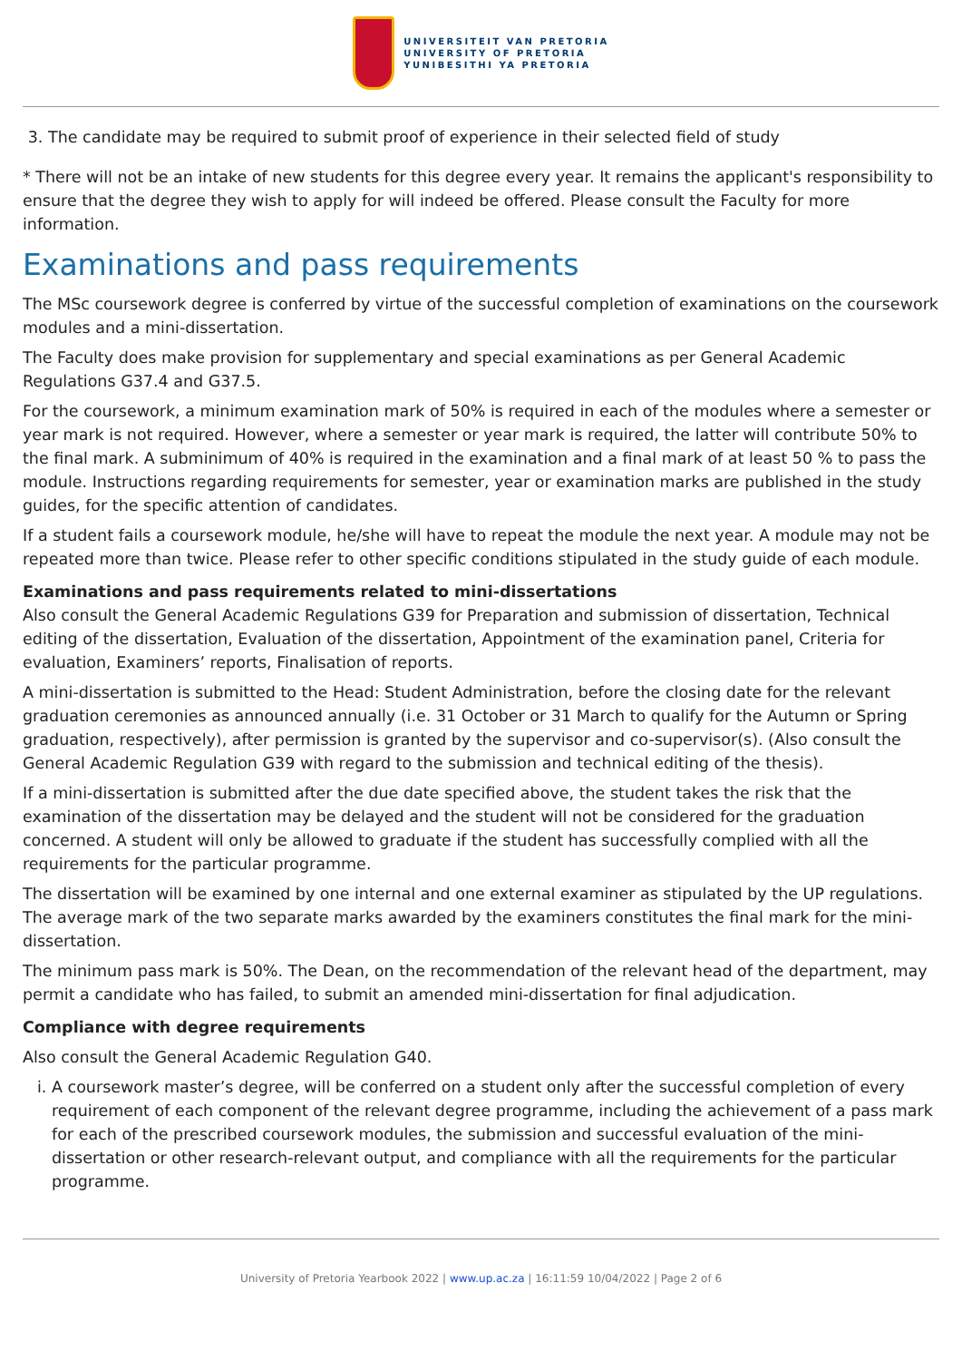UNIVERSITEIT VAN PRETORIA
UNIVERSITY OF PRETORIA
YUNIBESITHI YA PRETORIA
3. The candidate may be required to submit proof of experience in their selected field of study
* There will not be an intake of new students for this degree every year. It remains the applicant's responsibility to ensure that the degree they wish to apply for will indeed be offered. Please consult the Faculty for more information.
Examinations and pass requirements
The MSc coursework degree is conferred by virtue of the successful completion of examinations on the coursework modules and a mini-dissertation.
The Faculty does make provision for supplementary and special examinations as per General Academic Regulations G37.4 and G37.5.
For the coursework, a minimum examination mark of 50% is required in each of the modules where a semester or year mark is not required. However, where a semester or year mark is required, the latter will contribute 50% to the final mark. A subminimum of 40% is required in the examination and a final mark of at least 50 % to pass the module. Instructions regarding requirements for semester, year or examination marks are published in the study guides, for the specific attention of candidates.
If a student fails a coursework module, he/she will have to repeat the module the next year. A module may not be repeated more than twice. Please refer to other specific conditions stipulated in the study guide of each module.
Examinations and pass requirements related to mini-dissertations
Also consult the General Academic Regulations G39 for Preparation and submission of dissertation, Technical editing of the dissertation, Evaluation of the dissertation, Appointment of the examination panel, Criteria for evaluation, Examiners’ reports, Finalisation of reports.
A mini-dissertation is submitted to the Head: Student Administration, before the closing date for the relevant graduation ceremonies as announced annually (i.e. 31 October or 31 March to qualify for the Autumn or Spring graduation, respectively), after permission is granted by the supervisor and co-supervisor(s). (Also consult the General Academic Regulation G39 with regard to the submission and technical editing of the thesis).
If a mini-dissertation is submitted after the due date specified above, the student takes the risk that the examination of the dissertation may be delayed and the student will not be considered for the graduation concerned. A student will only be allowed to graduate if the student has successfully complied with all the requirements for the particular programme.
The dissertation will be examined by one internal and one external examiner as stipulated by the UP regulations. The average mark of the two separate marks awarded by the examiners constitutes the final mark for the mini-dissertation.
The minimum pass mark is 50%. The Dean, on the recommendation of the relevant head of the department, may permit a candidate who has failed, to submit an amended mini-dissertation for final adjudication.
Compliance with degree requirements
Also consult the General Academic Regulation G40.
i. A coursework master’s degree, will be conferred on a student only after the successful completion of every requirement of each component of the relevant degree programme, including the achievement of a pass mark for each of the prescribed coursework modules, the submission and successful evaluation of the mini-dissertation or other research-relevant output, and compliance with all the requirements for the particular programme.
University of Pretoria Yearbook 2022 | www.up.ac.za | 16:11:59 10/04/2022 | Page 2 of 6